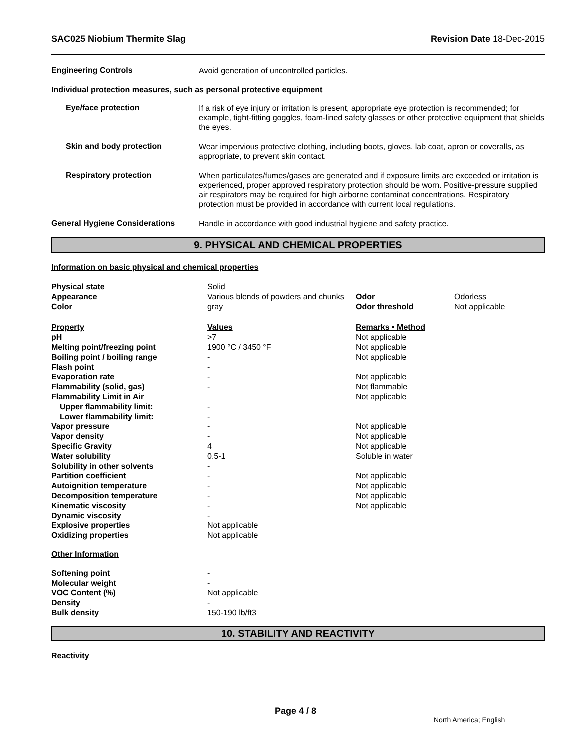SAC025 Niobium Thermite Slag Revision Date 18-Dec-2015
Engineering Controls
Avoid generation of uncontrolled particles.
Individual protection measures, such as personal protective equipment
Eye/face protection
If a risk of eye injury or irritation is present, appropriate eye protection is recommended; for example, tight-fitting goggles, foam-lined safety glasses or other protective equipment that shields the eyes.
Skin and body protection
Wear impervious protective clothing, including boots, gloves, lab coat, apron or coveralls, as appropriate, to prevent skin contact.
Respiratory protection
When particulates/fumes/gases are generated and if exposure limits are exceeded or irritation is experienced, proper approved respiratory protection should be worn. Positive-pressure supplied air respirators may be required for high airborne contaminat concentrations. Respiratory protection must be provided in accordance with current local regulations.
General Hygiene Considerations
Handle in accordance with good industrial hygiene and safety practice.
9. PHYSICAL AND CHEMICAL PROPERTIES
Information on basic physical and chemical properties
| Physical state | Solid | | |
| Appearance | Various blends of powders and chunks | Odor | Odorless |
| Color | gray | Odor threshold | Not applicable |
| Property | Values | Remarks • Method | |
| pH | >7 | Not applicable | |
| Melting point/freezing point | 1900 °C / 3450 °F | Not applicable | |
| Boiling point / boiling range | - | Not applicable | |
| Flash point | - | | |
| Evaporation rate | - | Not applicable | |
| Flammability (solid, gas) | - | Not flammable | |
| Flammability Limit in Air | | Not applicable | |
| Upper flammability limit: | - | | |
| Lower flammability limit: | - | | |
| Vapor pressure | - | Not applicable | |
| Vapor density | - | Not applicable | |
| Specific Gravity | 4 | Not applicable | |
| Water solubility | 0.5-1 | Soluble in water | |
| Solubility in other solvents | - | | |
| Partition coefficient | - | Not applicable | |
| Autoignition temperature | - | Not applicable | |
| Decomposition temperature | - | Not applicable | |
| Kinematic viscosity | - | Not applicable | |
| Dynamic viscosity | - | | |
| Explosive properties | Not applicable | | |
| Oxidizing properties | Not applicable | | |
| Other Information | | | |
| Softening point | - | | |
| Molecular weight | - | | |
| VOC Content (%) | Not applicable | | |
| Density | - | | |
| Bulk density | 150-190 lb/ft3 | | |
10. STABILITY AND REACTIVITY
Reactivity
Page 4 / 8
North America; English